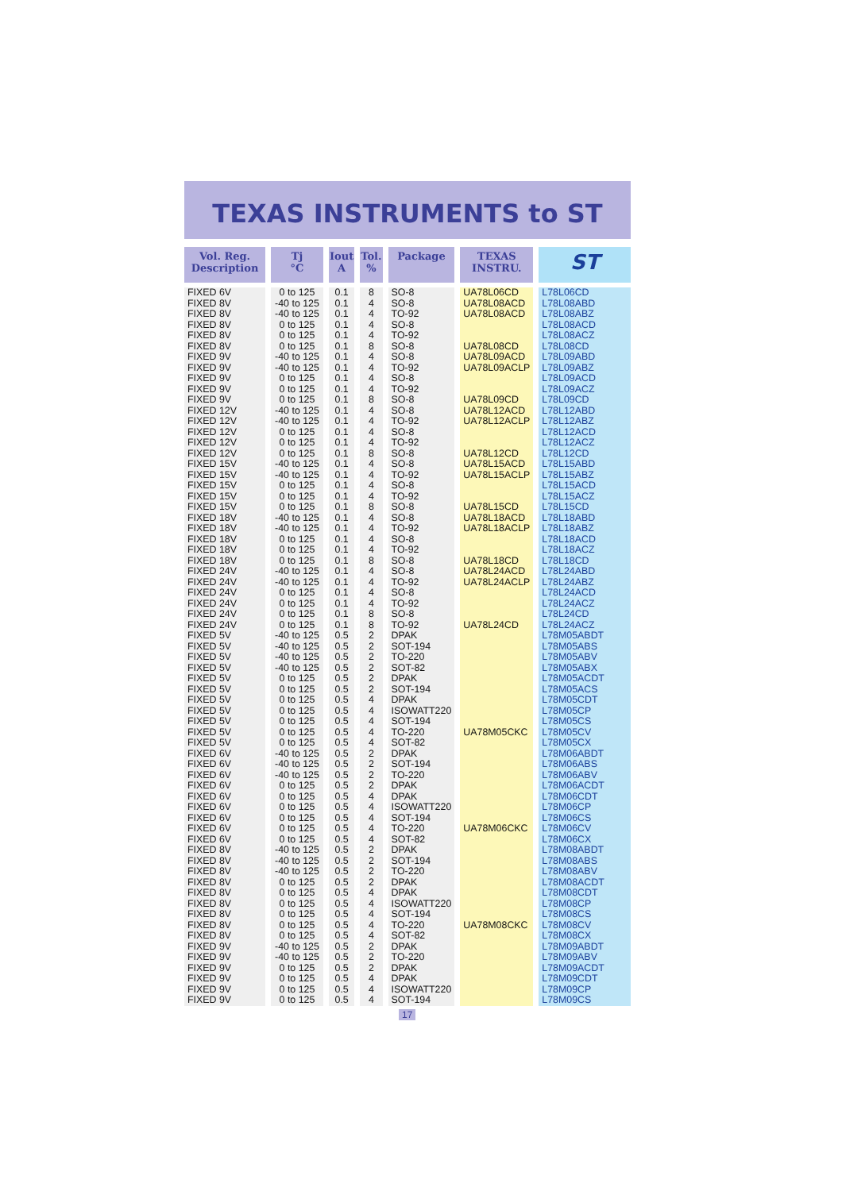TEXAS INSTRUMENTS to ST
| Vol. Reg. Description | Tj °C | Iout A | Tol. % | Package | TEXAS INSTRU. | ST |
| --- | --- | --- | --- | --- | --- | --- |
| FIXED 6V | 0 to 125 | 0.1 | 8 | SO-8 | UA78L06CD | L78L06CD |
| FIXED 8V | -40 to 125 | 0.1 | 4 | SO-8 | UA78L08ACD | L78L08ABD |
| FIXED 8V | -40 to 125 | 0.1 | 4 | TO-92 | UA78L08ACD | L78L08ABZ |
| FIXED 8V | 0 to 125 | 0.1 | 4 | SO-8 | | L78L08ACD |
| FIXED 8V | 0 to 125 | 0.1 | 4 | TO-92 | | L78L08ACZ |
| FIXED 8V | 0 to 125 | 0.1 | 8 | SO-8 | UA78L08CD | L78L08CD |
| FIXED 9V | -40 to 125 | 0.1 | 4 | SO-8 | UA78L09ACD | L78L09ABD |
| FIXED 9V | -40 to 125 | 0.1 | 4 | TO-92 | UA78L09ACLP | L78L09ABZ |
| FIXED 9V | 0 to 125 | 0.1 | 4 | SO-8 | | L78L09ACD |
| FIXED 9V | 0 to 125 | 0.1 | 4 | TO-92 | | L78L09ACZ |
| FIXED 9V | 0 to 125 | 0.1 | 8 | SO-8 | UA78L09CD | L78L09CD |
| FIXED 12V | -40 to 125 | 0.1 | 4 | SO-8 | UA78L12ACD | L78L12ABD |
| FIXED 12V | -40 to 125 | 0.1 | 4 | TO-92 | UA78L12ACLP | L78L12ABZ |
| FIXED 12V | 0 to 125 | 0.1 | 4 | SO-8 | | L78L12ACD |
| FIXED 12V | 0 to 125 | 0.1 | 4 | TO-92 | | L78L12ACZ |
| FIXED 12V | 0 to 125 | 0.1 | 8 | SO-8 | UA78L12CD | L78L12CD |
| FIXED 15V | -40 to 125 | 0.1 | 4 | SO-8 | UA78L15ACD | L78L15ABD |
| FIXED 15V | -40 to 125 | 0.1 | 4 | TO-92 | UA78L15ACLP | L78L15ABZ |
| FIXED 15V | 0 to 125 | 0.1 | 4 | SO-8 | | L78L15ACD |
| FIXED 15V | 0 to 125 | 0.1 | 4 | TO-92 | | L78L15ACZ |
| FIXED 15V | 0 to 125 | 0.1 | 8 | SO-8 | UA78L15CD | L78L15CD |
| FIXED 18V | -40 to 125 | 0.1 | 4 | SO-8 | UA78L18ACD | L78L18ABD |
| FIXED 18V | -40 to 125 | 0.1 | 4 | TO-92 | UA78L18ACLP | L78L18ABZ |
| FIXED 18V | 0 to 125 | 0.1 | 4 | SO-8 | | L78L18ACD |
| FIXED 18V | 0 to 125 | 0.1 | 4 | TO-92 | | L78L18ACZ |
| FIXED 18V | 0 to 125 | 0.1 | 8 | SO-8 | UA78L18CD | L78L18CD |
| FIXED 24V | -40 to 125 | 0.1 | 4 | SO-8 | UA78L24ACD | L78L24ABD |
| FIXED 24V | -40 to 125 | 0.1 | 4 | TO-92 | UA78L24ACLP | L78L24ABZ |
| FIXED 24V | 0 to 125 | 0.1 | 4 | SO-8 | | L78L24ACD |
| FIXED 24V | 0 to 125 | 0.1 | 4 | TO-92 | | L78L24ACZ |
| FIXED 24V | 0 to 125 | 0.1 | 8 | SO-8 | | L78L24CD |
| FIXED 24V | 0 to 125 | 0.1 | 8 | TO-92 | UA78L24CD | L78L24ACZ |
| FIXED 5V | -40 to 125 | 0.5 | 2 | DPAK | | L78M05ABDT |
| FIXED 5V | -40 to 125 | 0.5 | 2 | SOT-194 | | L78M05ABS |
| FIXED 5V | -40 to 125 | 0.5 | 2 | TO-220 | | L78M05ABV |
| FIXED 5V | -40 to 125 | 0.5 | 2 | SOT-82 | | L78M05ABX |
| FIXED 5V | 0 to 125 | 0.5 | 2 | DPAK | | L78M05ACDT |
| FIXED 5V | 0 to 125 | 0.5 | 2 | SOT-194 | | L78M05ACS |
| FIXED 5V | 0 to 125 | 0.5 | 4 | DPAK | | L78M05CDT |
| FIXED 5V | 0 to 125 | 0.5 | 4 | ISOWATT220 | | L78M05CP |
| FIXED 5V | 0 to 125 | 0.5 | 4 | SOT-194 | | L78M05CS |
| FIXED 5V | 0 to 125 | 0.5 | 4 | TO-220 | UA78M05CKC | L78M05CV |
| FIXED 5V | 0 to 125 | 0.5 | 4 | SOT-82 | | L78M05CX |
| FIXED 6V | -40 to 125 | 0.5 | 2 | DPAK | | L78M06ABDT |
| FIXED 6V | -40 to 125 | 0.5 | 2 | SOT-194 | | L78M06ABS |
| FIXED 6V | -40 to 125 | 0.5 | 2 | TO-220 | | L78M06ABV |
| FIXED 6V | 0 to 125 | 0.5 | 2 | DPAK | | L78M06ACDT |
| FIXED 6V | 0 to 125 | 0.5 | 4 | DPAK | | L78M06CDT |
| FIXED 6V | 0 to 125 | 0.5 | 4 | ISOWATT220 | | L78M06CP |
| FIXED 6V | 0 to 125 | 0.5 | 4 | SOT-194 | | L78M06CS |
| FIXED 6V | 0 to 125 | 0.5 | 4 | TO-220 | UA78M06CKC | L78M06CV |
| FIXED 6V | 0 to 125 | 0.5 | 4 | SOT-82 | | L78M06CX |
| FIXED 8V | -40 to 125 | 0.5 | 2 | DPAK | | L78M08ABDT |
| FIXED 8V | -40 to 125 | 0.5 | 2 | SOT-194 | | L78M08ABS |
| FIXED 8V | -40 to 125 | 0.5 | 2 | TO-220 | | L78M08ABV |
| FIXED 8V | 0 to 125 | 0.5 | 2 | DPAK | | L78M08ACDT |
| FIXED 8V | 0 to 125 | 0.5 | 4 | DPAK | | L78M08CDT |
| FIXED 8V | 0 to 125 | 0.5 | 4 | ISOWATT220 | | L78M08CP |
| FIXED 8V | 0 to 125 | 0.5 | 4 | SOT-194 | | L78M08CS |
| FIXED 8V | 0 to 125 | 0.5 | 4 | TO-220 | UA78M08CKC | L78M08CV |
| FIXED 8V | 0 to 125 | 0.5 | 4 | SOT-82 | | L78M08CX |
| FIXED 9V | -40 to 125 | 0.5 | 2 | DPAK | | L78M09ABDT |
| FIXED 9V | -40 to 125 | 0.5 | 2 | TO-220 | | L78M09ABV |
| FIXED 9V | 0 to 125 | 0.5 | 2 | DPAK | | L78M09ACDT |
| FIXED 9V | 0 to 125 | 0.5 | 4 | DPAK | | L78M09CDT |
| FIXED 9V | 0 to 125 | 0.5 | 4 | ISOWATT220 | | L78M09CP |
| FIXED 9V | 0 to 125 | 0.5 | 4 | SOT-194 | | L78M09CS |
17